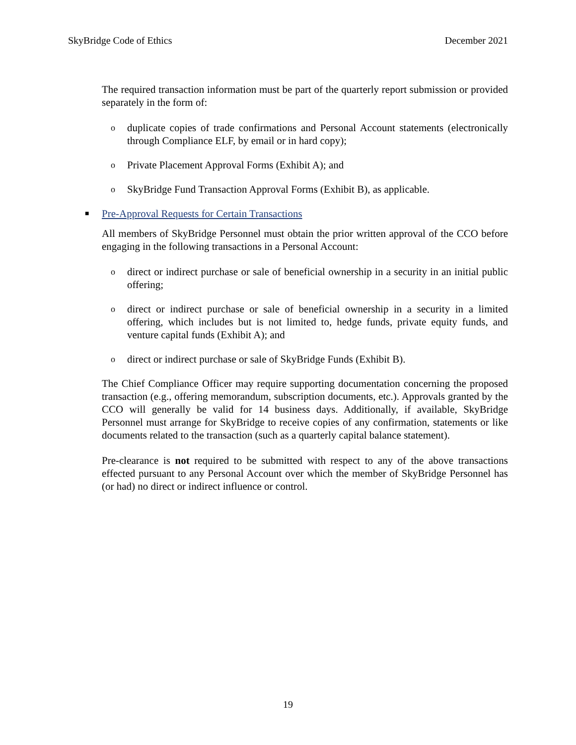SkyBridge Code of Ethics December 2021
The required transaction information must be part of the quarterly report submission or provided separately in the form of:
oduplicate copies of trade confirmations and Personal Account statements (electronically through Compliance ELF, by email or in hard copy);
o Private Placement Approval Forms (Exhibit A); and
o SkyBridge Fund Transaction Approval Forms (Exhibit B), as applicable.
■ Pre-Approval Requests for Certain Transactions
All members of SkyBridge Personnel must obtain the prior written approval of the CCO before engaging in the following transactions in a Personal Account:
odirect or indirect purchase or sale of beneficial ownership in a security in an initial public offering;
odirect or indirect purchase or sale of beneficial ownership in a security in a limited offering, which includes but is not limited to, hedge funds, private equity funds, and venture capital funds (Exhibit A); and
odirect or indirect purchase or sale of SkyBridge Funds (Exhibit B).
The Chief Compliance Officer may require supporting documentation concerning the proposed transaction (e.g., offering memorandum, subscription documents, etc.). Approvals granted by the CCO will generally be valid for 14 business days. Additionally, if available, SkyBridge Personnel must arrange for SkyBridge to receive copies of any confirmation, statements or like documents related to the transaction (such as a quarterly capital balance statement).
Pre-clearance is not required to be submitted with respect to any of the above transactions effected pursuant to any Personal Account over which the member of SkyBridge Personnel has (or had) no direct or indirect influence or control.
19